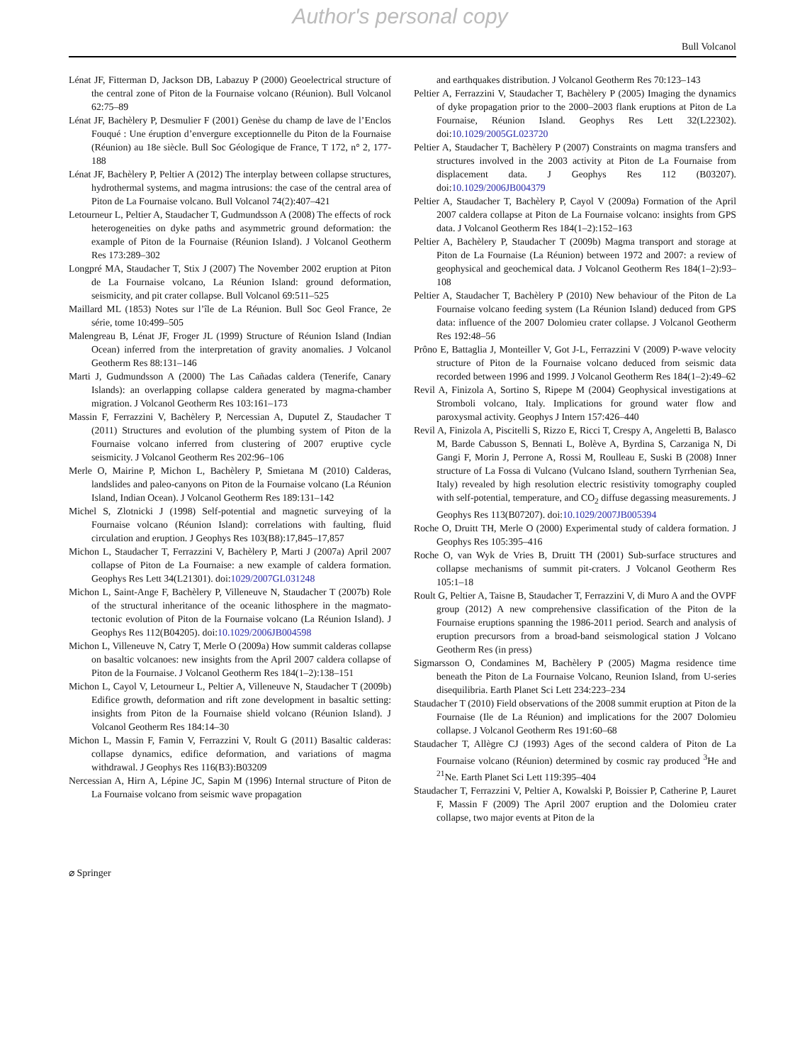Author's personal copy
Bull Volcanol
Lénat JF, Fitterman D, Jackson DB, Labazuy P (2000) Geoelectrical structure of the central zone of Piton de la Fournaise volcano (Réunion). Bull Volcanol 62:75–89
Lénat JF, Bachèlery P, Desmulier F (2001) Genèse du champ de lave de l’Enclos Fouqué : Une éruption d’envergure exceptionnelle du Piton de la Fournaise (Réunion) au 18e siècle. Bull Soc Géologique de France, T 172, n° 2, 177-188
Lénat JF, Bachèlery P, Peltier A (2012) The interplay between collapse structures, hydrothermal systems, and magma intrusions: the case of the central area of Piton de La Fournaise volcano. Bull Volcanol 74(2):407–421
Letourneur L, Peltier A, Staudacher T, Gudmundsson A (2008) The effects of rock heterogeneities on dyke paths and asymmetric ground deformation: the example of Piton de la Fournaise (Réunion Island). J Volcanol Geotherm Res 173:289–302
Longpré MA, Staudacher T, Stix J (2007) The November 2002 eruption at Piton de La Fournaise volcano, La Réunion Island: ground deformation, seismicity, and pit crater collapse. Bull Volcanol 69:511–525
Maillard ML (1853) Notes sur l’île de La Réunion. Bull Soc Geol France, 2e série, tome 10:499–505
Malengreau B, Lénat JF, Froger JL (1999) Structure of Réunion Island (Indian Ocean) inferred from the interpretation of gravity anomalies. J Volcanol Geotherm Res 88:131–146
Marti J, Gudmundsson A (2000) The Las Cañadas caldera (Tenerife, Canary Islands): an overlapping collapse caldera generated by magma-chamber migration. J Volcanol Geotherm Res 103:161–173
Massin F, Ferrazzini V, Bachèlery P, Nercessian A, Duputel Z, Staudacher T (2011) Structures and evolution of the plumbing system of Piton de la Fournaise volcano inferred from clustering of 2007 eruptive cycle seismicity. J Volcanol Geotherm Res 202:96–106
Merle O, Mairine P, Michon L, Bachèlery P, Smietana M (2010) Calderas, landslides and paleo-canyons on Piton de la Fournaise volcano (La Réunion Island, Indian Ocean). J Volcanol Geotherm Res 189:131–142
Michel S, Zlotnicki J (1998) Self-potential and magnetic surveying of la Fournaise volcano (Réunion Island): correlations with faulting, fluid circulation and eruption. J Geophys Res 103(B8):17,845–17,857
Michon L, Staudacher T, Ferrazzini V, Bachèlery P, Marti J (2007a) April 2007 collapse of Piton de La Fournaise: a new example of caldera formation. Geophys Res Lett 34(L21301). doi:1029/2007GL031248
Michon L, Saint-Ange F, Bachèlery P, Villeneuve N, Staudacher T (2007b) Role of the structural inheritance of the oceanic lithosphere in the magmato-tectonic evolution of Piton de la Fournaise volcano (La Réunion Island). J Geophys Res 112(B04205). doi:10.1029/2006JB004598
Michon L, Villeneuve N, Catry T, Merle O (2009a) How summit calderas collapse on basaltic volcanoes: new insights from the April 2007 caldera collapse of Piton de la Fournaise. J Volcanol Geotherm Res 184(1–2):138–151
Michon L, Cayol V, Letourneur L, Peltier A, Villeneuve N, Staudacher T (2009b) Edifice growth, deformation and rift zone development in basaltic setting: insights from Piton de la Fournaise shield volcano (Réunion Island). J Volcanol Geotherm Res 184:14–30
Michon L, Massin F, Famin V, Ferrazzini V, Roult G (2011) Basaltic calderas: collapse dynamics, edifice deformation, and variations of magma withdrawal. J Geophys Res 116(B3):B03209
Nercessian A, Hirn A, Lépine JC, Sapin M (1996) Internal structure of Piton de La Fournaise volcano from seismic wave propagation
and earthquakes distribution. J Volcanol Geotherm Res 70:123–143
Peltier A, Ferrazzini V, Staudacher T, Bachèlery P (2005) Imaging the dynamics of dyke propagation prior to the 2000–2003 flank eruptions at Piton de La Fournaise, Réunion Island. Geophys Res Lett 32(L22302). doi:10.1029/2005GL023720
Peltier A, Staudacher T, Bachèlery P (2007) Constraints on magma transfers and structures involved in the 2003 activity at Piton de La Fournaise from displacement data. J Geophys Res 112 (B03207). doi:10.1029/2006JB004379
Peltier A, Staudacher T, Bachèlery P, Cayol V (2009a) Formation of the April 2007 caldera collapse at Piton de La Fournaise volcano: insights from GPS data. J Volcanol Geotherm Res 184(1–2):152–163
Peltier A, Bachèlery P, Staudacher T (2009b) Magma transport and storage at Piton de La Fournaise (La Réunion) between 1972 and 2007: a review of geophysical and geochemical data. J Volcanol Geotherm Res 184(1–2):93–108
Peltier A, Staudacher T, Bachèlery P (2010) New behaviour of the Piton de La Fournaise volcano feeding system (La Réunion Island) deduced from GPS data: influence of the 2007 Dolomieu crater collapse. J Volcanol Geotherm Res 192:48–56
Prôno E, Battaglia J, Monteiller V, Got J-L, Ferrazzini V (2009) P-wave velocity structure of Piton de la Fournaise volcano deduced from seismic data recorded between 1996 and 1999. J Volcanol Geotherm Res 184(1–2):49–62
Revil A, Finizola A, Sortino S, Ripepe M (2004) Geophysical investigations at Stromboli volcano, Italy. Implications for ground water flow and paroxysmal activity. Geophys J Intern 157:426–440
Revil A, Finizola A, Piscitelli S, Rizzo E, Ricci T, Crespy A, Angeletti B, Balasco M, Barde Cabusson S, Bennati L, Bolève A, Byrdina S, Carzaniga N, Di Gangi F, Morin J, Perrone A, Rossi M, Roulleau E, Suski B (2008) Inner structure of La Fossa di Vulcano (Vulcano Island, southern Tyrrhenian Sea, Italy) revealed by high resolution electric resistivity tomography coupled with self-potential, temperature, and CO<sub>2</sub> diffuse degassing measurements. J Geophys Res 113(B07207). doi:10.1029/2007JB005394
Roche O, Druitt TH, Merle O (2000) Experimental study of caldera formation. J Geophys Res 105:395–416
Roche O, van Wyk de Vries B, Druitt TH (2001) Sub-surface structures and collapse mechanisms of summit pit-craters. J Volcanol Geotherm Res 105:1–18
Roult G, Peltier A, Taisne B, Staudacher T, Ferrazzini V, di Muro A and the OVPF group (2012) A new comprehensive classification of the Piton de la Fournaise eruptions spanning the 1986-2011 period. Search and analysis of eruption precursors from a broad-band seismological station J Volcano Geotherm Res (in press)
Sigmarsson O, Condamines M, Bachèlery P (2005) Magma residence time beneath the Piton de La Fournaise Volcano, Reunion Island, from U-series disequilibria. Earth Planet Sci Lett 234:223–234
Staudacher T (2010) Field observations of the 2008 summit eruption at Piton de la Fournaise (Ile de La Réunion) and implications for the 2007 Dolomieu collapse. J Volcanol Geotherm Res 191:60–68
Staudacher T, Allègre CJ (1993) Ages of the second caldera of Piton de La Fournaise volcano (Réunion) determined by cosmic ray produced <sup>3</sup>He and <sup>21</sup>Ne. Earth Planet Sci Lett 119:395–404
Staudacher T, Ferrazzini V, Peltier A, Kowalski P, Boissier P, Catherine P, Lauret F, Massin F (2009) The April 2007 eruption and the Dolomieu crater collapse, two major events at Piton de la
⌀ Springer